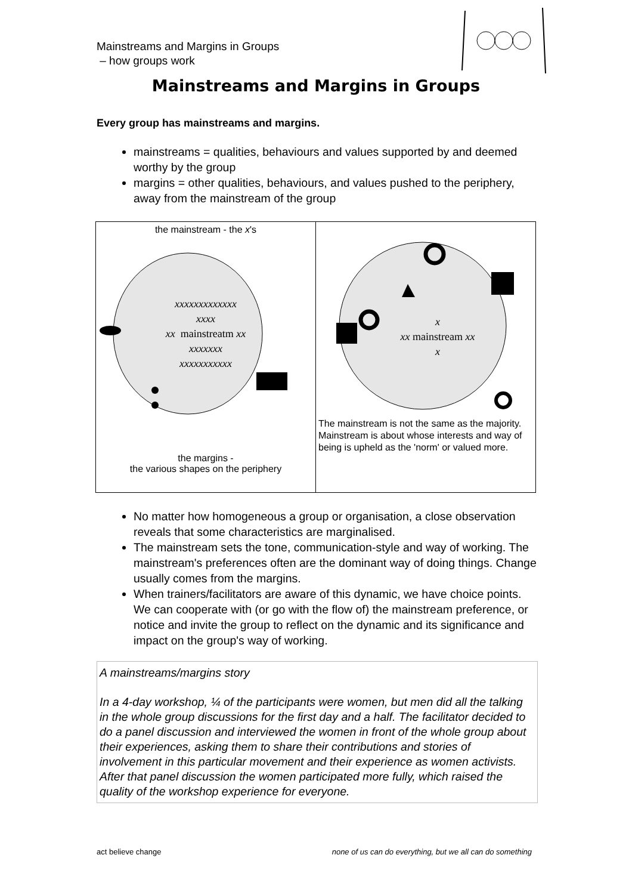Mainstreams and Margins in Groups
– how groups work
Mainstreams and Margins in Groups
Every group has mainstreams and margins.
mainstreams = qualities, behaviours and values supported by and deemed worthy by the group
margins = other qualities, behaviours, and values pushed to the periphery, away from the mainstream of the group
| the mainstream - the x 's xxxxxxxxxxxxx xxxx xx mainstreatm xx xxxxxxx xxxxxxxxxxx the margins - the various shapes on the periphery | x xx mainstream xx x The mainstream is not the same as the majority. Mainstream is about whose interests and way of being is upheld as the 'norm' or valued more. |
No matter how homogeneous a group or organisation, a close observation reveals that some characteristics are marginalised.
The mainstream sets the tone, communication-style and way of working. The mainstream's preferences often are the dominant way of doing things. Change usually comes from the margins.
When trainers/facilitators are aware of this dynamic, we have choice points. We can cooperate with (or go with the flow of) the mainstream preference, or notice and invite the group to reflect on the dynamic and its significance and impact on the group's way of working.
A mainstreams/margins story
In a 4-day workshop, ¼ of the participants were women, but men did all the talking in the whole group discussions for the first day and a half. The facilitator decided to do a panel discussion and interviewed the women in front of the whole group about their experiences, asking them to share their contributions and stories of involvement in this particular movement and their experience as women activists. After that panel discussion the women participated more fully, which raised the quality of the workshop experience for everyone.
act believe change none of us can do everything, but we all can do something